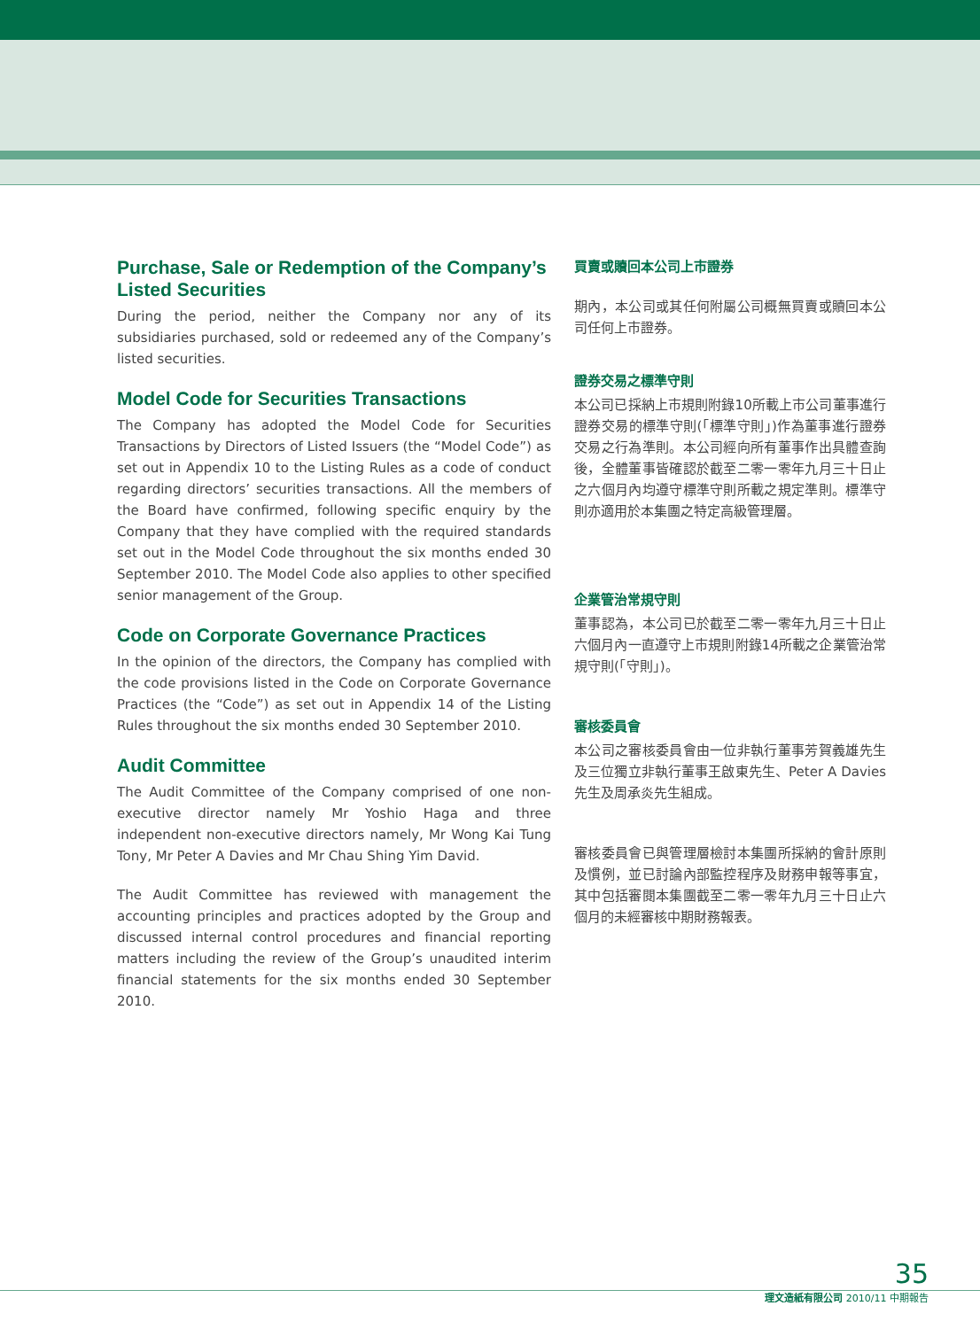Purchase, Sale or Redemption of the Company’s Listed Securities
During the period, neither the Company nor any of its subsidiaries purchased, sold or redeemed any of the Company’s listed securities.
Model Code for Securities Transactions
The Company has adopted the Model Code for Securities Transactions by Directors of Listed Issuers (the “Model Code”) as set out in Appendix 10 to the Listing Rules as a code of conduct regarding directors’ securities transactions. All the members of the Board have confirmed, following specific enquiry by the Company that they have complied with the required standards set out in the Model Code throughout the six months ended 30 September 2010. The Model Code also applies to other specified senior management of the Group.
Code on Corporate Governance Practices
In the opinion of the directors, the Company has complied with the code provisions listed in the Code on Corporate Governance Practices (the “Code”) as set out in Appendix 14 of the Listing Rules throughout the six months ended 30 September 2010.
Audit Committee
The Audit Committee of the Company comprised of one non-executive director namely Mr Yoshio Haga and three independent non-executive directors namely, Mr Wong Kai Tung Tony, Mr Peter A Davies and Mr Chau Shing Yim David.
The Audit Committee has reviewed with management the accounting principles and practices adopted by the Group and discussed internal control procedures and financial reporting matters including the review of the Group’s unaudited interim financial statements for the six months ended 30 September 2010.
買賣或贖回本公司上市證券
期內，本公司或其任何附屬公司概無買賣或贖回本公司任何上市證券。
證券交易之標準守則
本公司已採納上市規則附錄10所載上市公司董事進行證券交易的標準守則(「標準守則」)作為董事進行證券交易之行為準則。本公司經向所有董事作出具體查詢後，全體董事皆確認於截至二零一零年九月三十日止之六個月內均遵守標準守則所載之規定準則。標準守則亦適用於本集團之特定高級管理層。
企業管治常規守則
董事認為，本公司已於截至二零一零年九月三十日止六個月內一直遵守上市規則附錄14所載之企業管治常規守則(「守則」)。
審核委員會
本公司之審核委員會由一位非執行董事芳賀義雄先生及三位獨立非執行董事王啟東先生、Peter A Davies先生及周承炎先生組成。
審核委員會已與管理層檢討本集團所採納的會計原則及慣例，並已討論內部監控程序及財務申報等事宜，其中包括審閱本集團截至二零一零年九月三十日止六個月的未經審核中期財務報表。
35
理文造紙有限公司 2010/11 中期報告